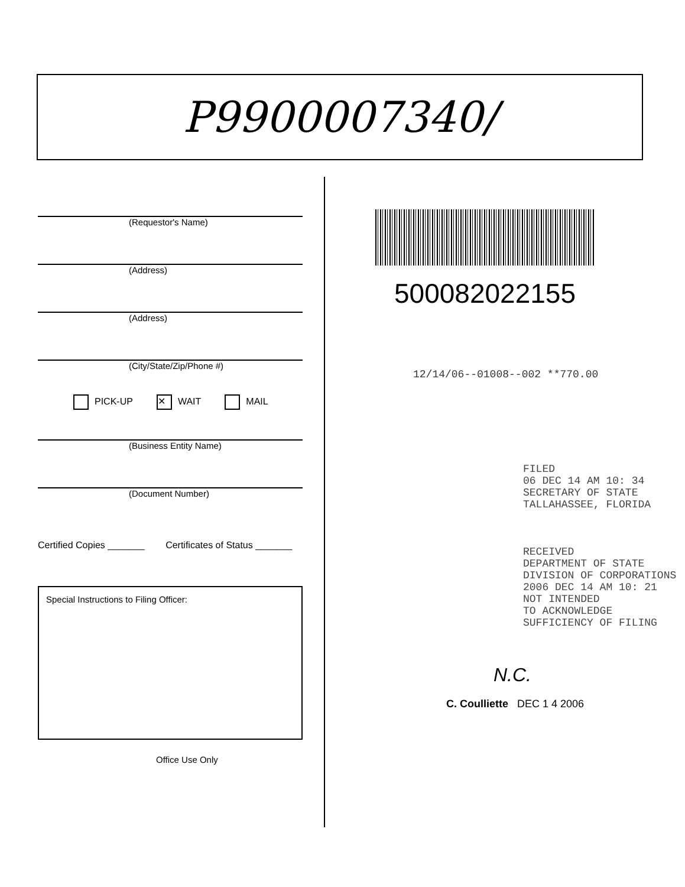P9900007340/
(Requestor's Name)
(Address)
(Address)
(City/State/Zip/Phone #)
PICK-UP ✕ WAIT MAIL
(Business Entity Name)
(Document Number)
Certified Copies _______ Certificates of Status _______
Special Instructions to Filing Officer:
Office Use Only
500082022155
12/14/06--01008--002 **770.00
FILED
06 DEC 14 AM 10: 34
SECRETARY OF STATE
TALLAHASSEE, FLORIDA
RECEIVED
DEPARTMENT OF STATE
DIVISION OF CORPORATIONS
2006 DEC 14 AM 10: 21
NOT INTENDED
TO ACKNOWLEDGE
SUFFICIENCY OF FILING
N.C.
C. Coulliette DEC 1 4 2006